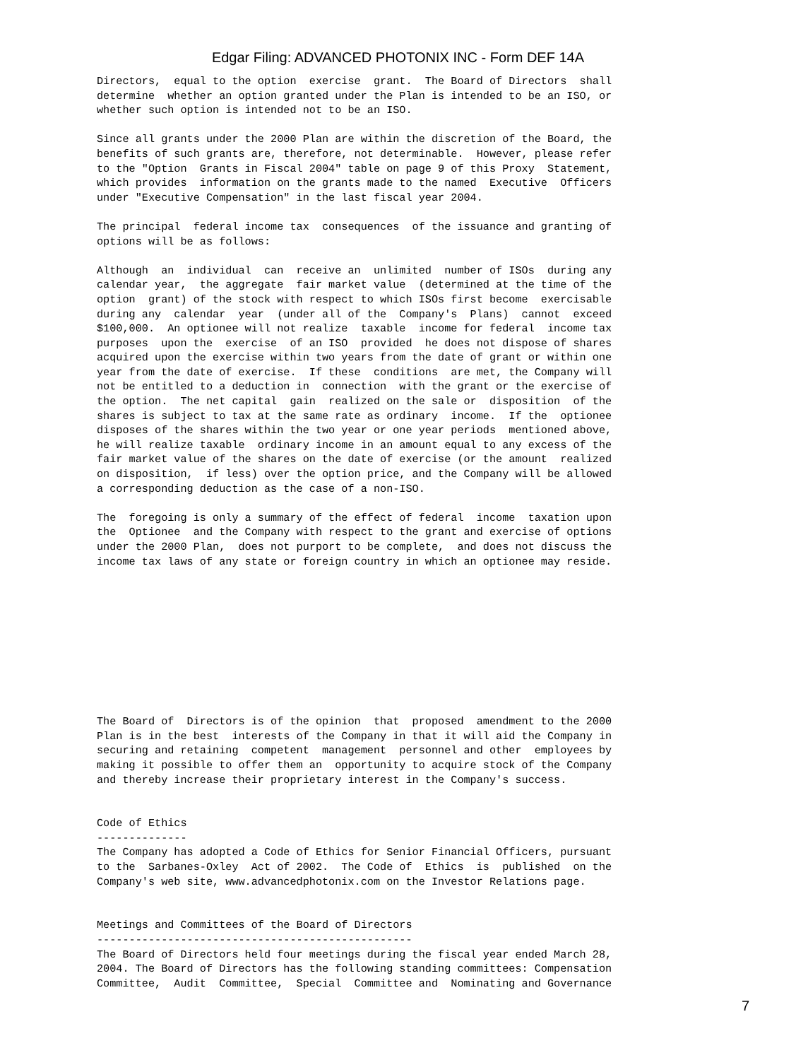Edgar Filing: ADVANCED PHOTONIX INC - Form DEF 14A
Directors,  equal to the option  exercise  grant.  The Board of Directors  shall
determine  whether an option granted under the Plan is intended to be an ISO, or
whether such option is intended not to be an ISO.

Since all grants under the 2000 Plan are within the discretion of the Board, the
benefits of such grants are, therefore, not determinable.  However, please refer
to the "Option  Grants in Fiscal 2004" table on page 9 of this Proxy  Statement,
which provides  information on the grants made to the named  Executive  Officers
under "Executive Compensation" in the last fiscal year 2004.

The principal  federal income tax  consequences  of the issuance and granting of
options will be as follows:

Although  an  individual  can  receive an  unlimited  number of ISOs  during any
calendar year,  the aggregate  fair market value  (determined at the time of the
option  grant) of the stock with respect to which ISOs first become  exercisable
during any  calendar  year  (under all of the  Company's  Plans)  cannot  exceed
$100,000.  An optionee will not realize  taxable  income for federal  income tax
purposes  upon the  exercise  of an ISO  provided  he does not dispose of shares
acquired upon the exercise within two years from the date of grant or within one
year from the date of exercise.  If these  conditions  are met, the Company will
not be entitled to a deduction in  connection  with the grant or the exercise of
the option.  The net capital  gain  realized on the sale or  disposition  of the
shares is subject to tax at the same rate as ordinary  income.  If the  optionee
disposes of the shares within the two year or one year periods  mentioned above,
he will realize taxable  ordinary income in an amount equal to any excess of the
fair market value of the shares on the date of exercise (or the amount  realized
on disposition,  if less) over the option price, and the Company will be allowed
a corresponding deduction as the case of a non-ISO.

The  foregoing is only a summary of the effect of federal  income  taxation upon
the  Optionee  and the Company with respect to the grant and exercise of options
under the 2000 Plan,  does not purport to be complete,  and does not discuss the
income tax laws of any state or foreign country in which an optionee may reside.










The Board of  Directors is of the opinion  that  proposed  amendment to the 2000
Plan is in the best  interests of the Company in that it will aid the Company in
securing and retaining  competent  management  personnel and other  employees by
making it possible to offer them an  opportunity to acquire stock of the Company
and thereby increase their proprietary interest in the Company's success.


Code of Ethics
--------------
The Company has adopted a Code of Ethics for Senior Financial Officers, pursuant
to the  Sarbanes-Oxley  Act of 2002.  The Code of  Ethics  is  published  on the
Company's web site, www.advancedphotonix.com on the Investor Relations page.


Meetings and Committees of the Board of Directors
-------------------------------------------------
The Board of Directors held four meetings during the fiscal year ended March 28,
2004. The Board of Directors has the following standing committees: Compensation
Committee,  Audit  Committee,  Special  Committee and  Nominating and Governance
7